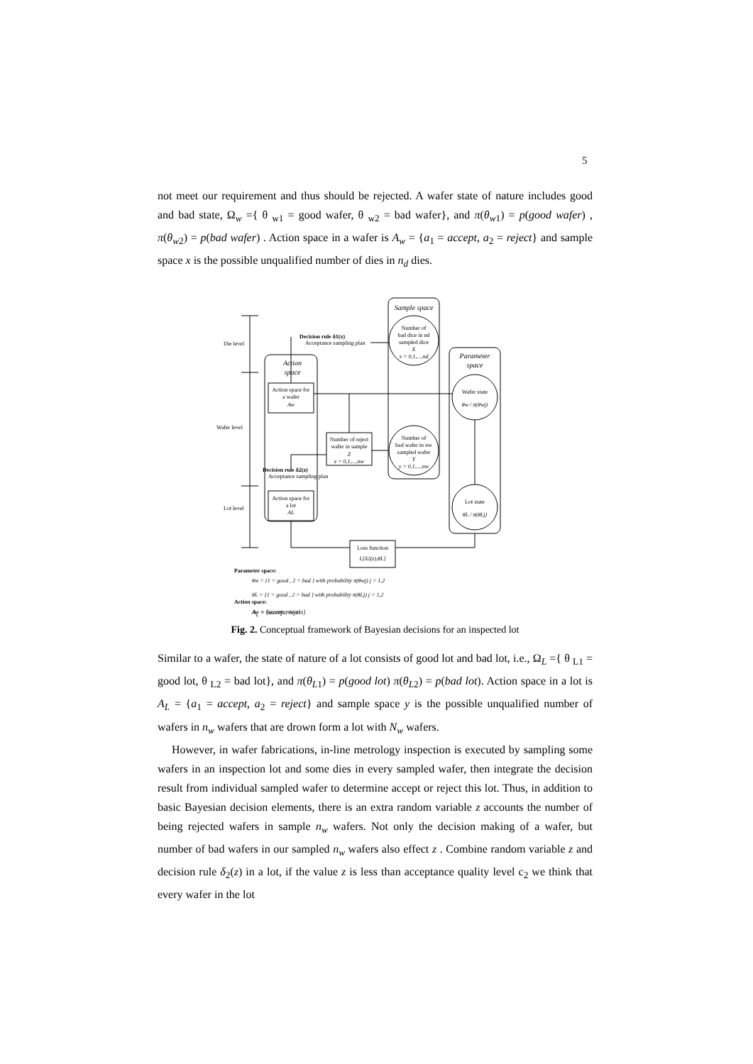5
not meet our requirement and thus should be rejected. A wafer state of nature includes good and bad state, Ω<sub>w</sub> ={ θ <sub>w1</sub> = good wafer, θ <sub>w2</sub> = bad wafer}, and π(θ<sub>w1</sub>) = p(good wafer) , π(θ<sub>w2</sub>) = p(bad wafer) . Action space in a wafer is A<sub>w</sub> = {a<sub>1</sub> = accept, a<sub>2</sub> = reject} and sample space x is the possible unqualified number of dies in n<sub>d</sub> dies.
Die level
Wafer level
Lot level
Action
space
Action space for
a wafer
Aw
Action space for
a lot
AL
Sample space
Number of
bad dice in nd
sampled dice
X
x = 0,1,...,nd
Number of
bad wafer in nw
sampled wafer
Y
y = 0,1,...,nw
Parameter
space
Wafer state
θw / π(θwj)
Lot state
θL / π(θLj)
Number of reject
wafer in sample
Z
z = 0,1,...,nw
Decision rule δ1(x)
Acceptance sampling plan
Decision rule δ2(z)
Acceptance sampling plan
Loss function
L[δ2(z),θL]
Parameter space:
θw = {1 = good , 2 = bad } with probability π(θwj) j = 1,2
θL = {1 = good , 2 = bad } with probability π(θLj) j = 1,2
Action space:
Aw = {accept, reject}
A<sub>L</sub> = {accept, reject}
Fig. 2. Conceptual framework of Bayesian decisions for an inspected lot
Similar to a wafer, the state of nature of a lot consists of good lot and bad lot, i.e., Ω<sub>L</sub> ={ θ <sub>L1</sub> = good lot, θ <sub>L2</sub> = bad lot}, and π(θ<sub>L1</sub>) = p(good lot) π(θ<sub>L2</sub>) = p(bad lot). Action space in a lot is A<sub>L</sub> = {a<sub>1</sub> = accept, a<sub>2</sub> = reject} and sample space y is the possible unqualified number of wafers in n<sub>w</sub> wafers that are drown form a lot with N<sub>w</sub> wafers.
However, in wafer fabrications, in-line metrology inspection is executed by sampling some wafers in an inspection lot and some dies in every sampled wafer, then integrate the decision result from individual sampled wafer to determine accept or reject this lot. Thus, in addition to basic Bayesian decision elements, there is an extra random variable z accounts the number of being rejected wafers in sample n<sub>w</sub> wafers. Not only the decision making of a wafer, but number of bad wafers in our sampled n<sub>w</sub> wafers also effect z . Combine random variable z and decision rule δ<sub>2</sub>(z) in a lot, if the value z is less than acceptance quality level c<sub>2</sub> we think that every wafer in the lot